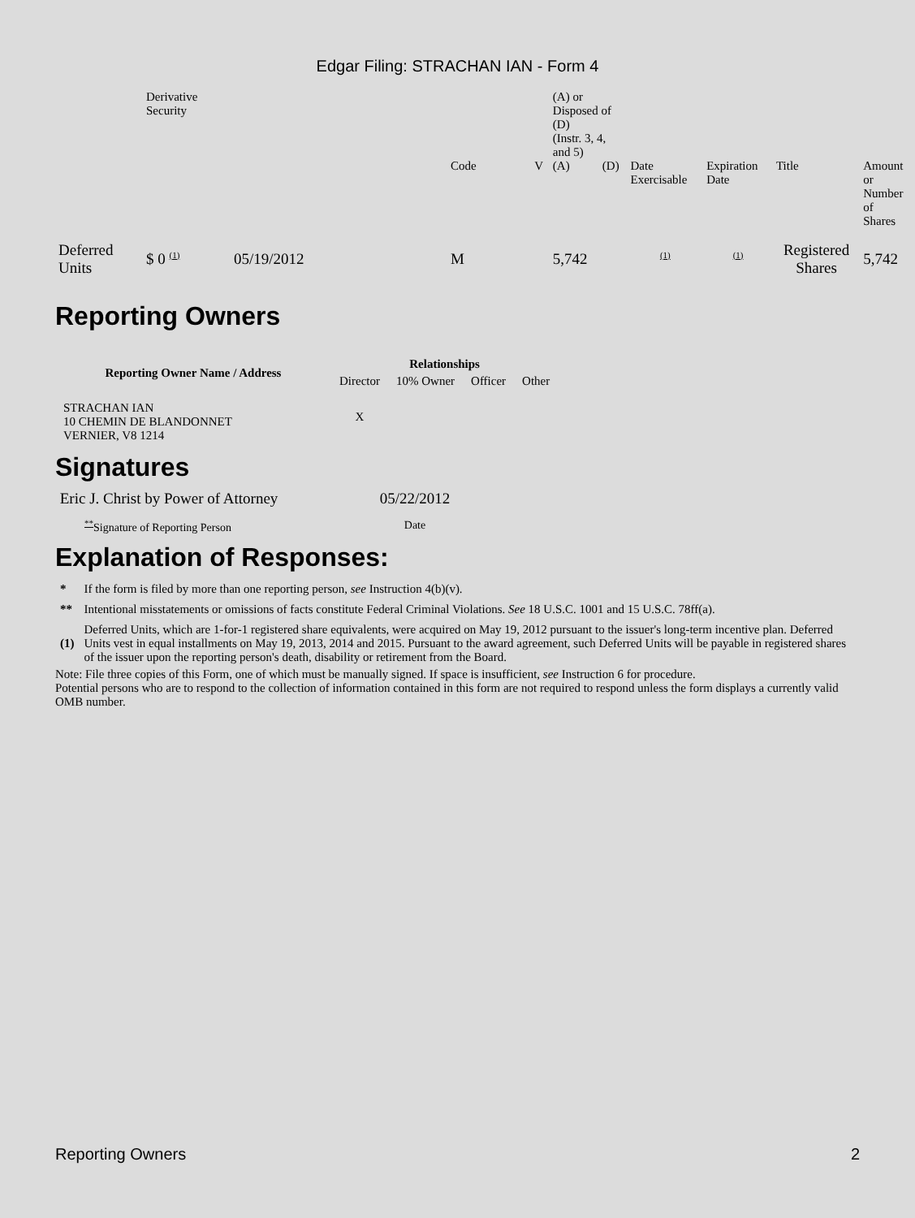Edgar Filing: STRACHAN IAN - Form 4
| | Derivative Security | | | | | (A) or Disposed of (D) (Instr. 3, 4, and 5) | | | | | |
| | | | | Code | V | (A) | (D) | Date Exercisable | Expiration Date | Title | Amount or Number of Shares |
| Deferred Units | $ 0 <sup>(1)</sup> | 05/19/2012 | | M | | 5,742 | | <sup>(1)</sup> | <sup>(1)</sup> | Registered Shares | 5,742 |
Reporting Owners
| Reporting Owner Name / Address | Relationships | | | |
| --- | --- | --- | --- | --- |
| | Director | 10% Owner | Officer | Other |
| STRACHAN IAN 10 CHEMIN DE BLANDONNET VERNIER, V8 1214 | X | | | |
Signatures
| Eric J. Christ by Power of Attorney | 05/22/2012 |
| <sup>**</sup> Signature of Reporting Person | Date |
Explanation of Responses:
| * | If the form is filed by more than one reporting person, see Instruction 4(b)(v). |
| ** | Intentional misstatements or omissions of facts constitute Federal Criminal Violations. See 18 U.S.C. 1001 and 15 U.S.C. 78ff(a). |
| (1) | Deferred Units, which are 1-for-1 registered share equivalents, were acquired on May 19, 2012 pursuant to the issuer's long-term incentive plan. Deferred Units vest in equal installments on May 19, 2013, 2014 and 2015. Pursuant to the award agreement, such Deferred Units will be payable in registered shares of the issuer upon the reporting person's death, disability or retirement from the Board. |
Note: File three copies of this Form, one of which must be manually signed. If space is insufficient, see Instruction 6 for procedure.
Potential persons who are to respond to the collection of information contained in this form are not required to respond unless the form displays a currently valid OMB number.
Reporting Owners 2